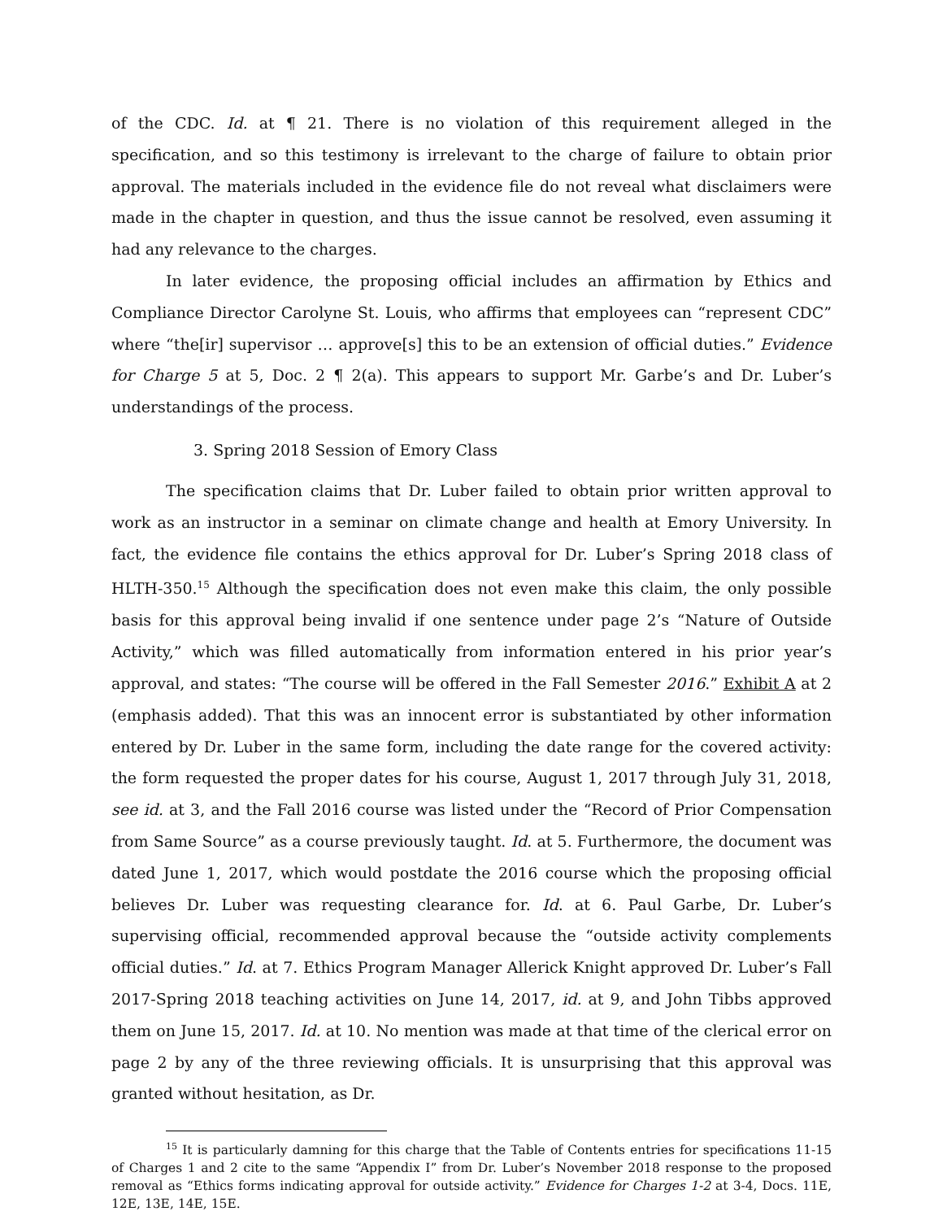of the CDC. Id. at ¶ 21. There is no violation of this requirement alleged in the specification, and so this testimony is irrelevant to the charge of failure to obtain prior approval. The materials included in the evidence file do not reveal what disclaimers were made in the chapter in question, and thus the issue cannot be resolved, even assuming it had any relevance to the charges.
In later evidence, the proposing official includes an affirmation by Ethics and Compliance Director Carolyne St. Louis, who affirms that employees can “represent CDC” where “the[ir] supervisor … approve[s] this to be an extension of official duties.” Evidence for Charge 5 at 5, Doc. 2 ¶ 2(a). This appears to support Mr. Garbe’s and Dr. Luber’s understandings of the process.
3. Spring 2018 Session of Emory Class
The specification claims that Dr. Luber failed to obtain prior written approval to work as an instructor in a seminar on climate change and health at Emory University. In fact, the evidence file contains the ethics approval for Dr. Luber’s Spring 2018 class of HLTH-350.<sup>15</sup> Although the specification does not even make this claim, the only possible basis for this approval being invalid if one sentence under page 2’s “Nature of Outside Activity,” which was filled automatically from information entered in his prior year’s approval, and states: “The course will be offered in the Fall Semester 2016.” Exhibit A at 2 (emphasis added). That this was an innocent error is substantiated by other information entered by Dr. Luber in the same form, including the date range for the covered activity: the form requested the proper dates for his course, August 1, 2017 through July 31, 2018, see id. at 3, and the Fall 2016 course was listed under the “Record of Prior Compensation from Same Source” as a course previously taught. Id. at 5. Furthermore, the document was dated June 1, 2017, which would postdate the 2016 course which the proposing official believes Dr. Luber was requesting clearance for. Id. at 6. Paul Garbe, Dr. Luber’s supervising official, recommended approval because the “outside activity complements official duties.” Id. at 7. Ethics Program Manager Allerick Knight approved Dr. Luber’s Fall 2017-Spring 2018 teaching activities on June 14, 2017, id. at 9, and John Tibbs approved them on June 15, 2017. Id. at 10. No mention was made at that time of the clerical error on page 2 by any of the three reviewing officials. It is unsurprising that this approval was granted without hesitation, as Dr.
<sup>15</sup> It is particularly damning for this charge that the Table of Contents entries for specifications 11-15 of Charges 1 and 2 cite to the same “Appendix I” from Dr. Luber’s November 2018 response to the proposed removal as “Ethics forms indicating approval for outside activity.” Evidence for Charges 1-2 at 3-4, Docs. 11E, 12E, 13E, 14E, 15E.